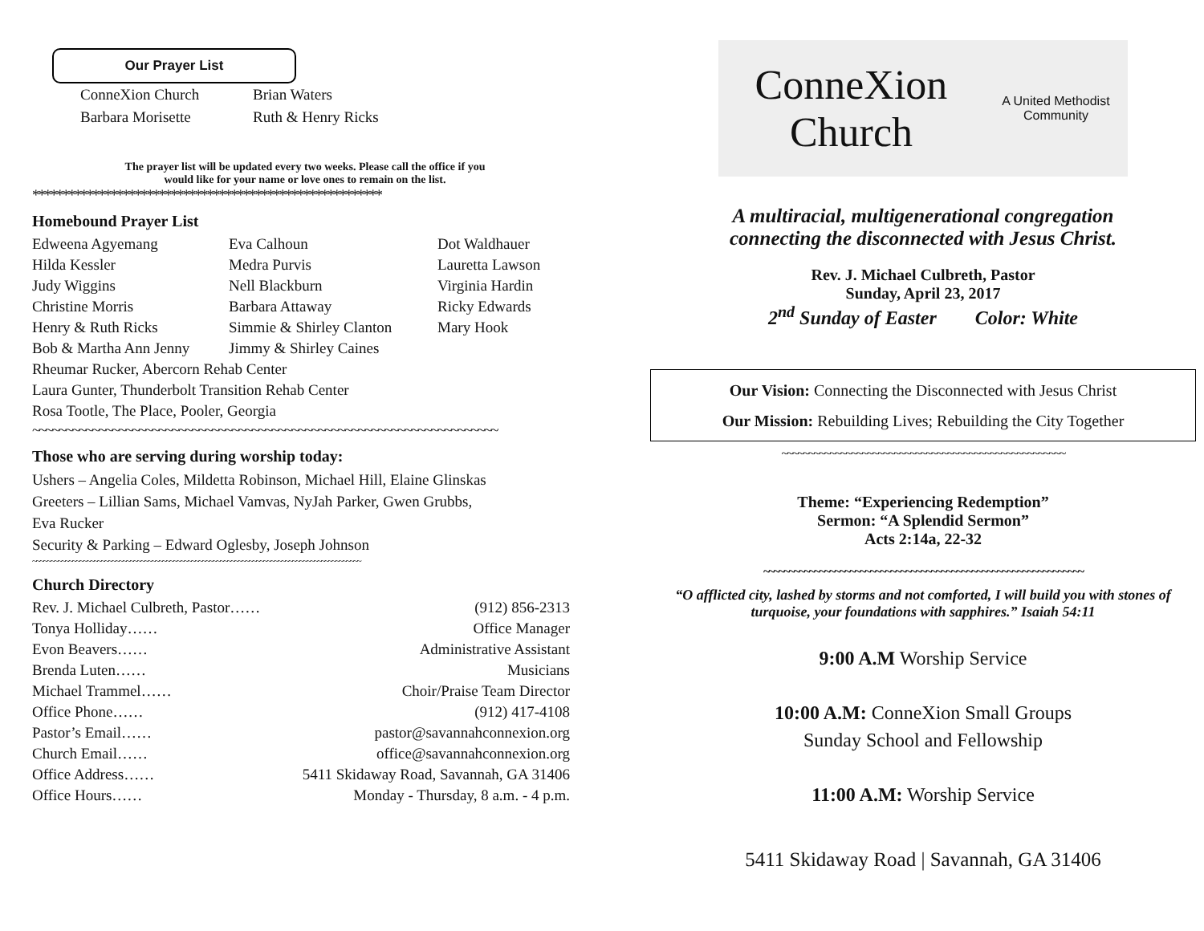Our Prayer List
ConneXion Church
Brian Waters
Barbara Morisette
Ruth & Henry Ricks
The prayer list will be updated every two weeks. Please call the office if you
would like for your name or love ones to remain on the list.
**********************************************************
Homebound Prayer List
Edweena Agyemang
Eva Calhoun
Dot Waldhauer
Hilda Kessler
Medra Purvis
Lauretta Lawson
Judy Wiggins
Nell Blackburn
Virginia Hardin
Christine Morris
Barbara Attaway
Ricky Edwards
Henry & Ruth Ricks
Simmie & Shirley Clanton
Mary Hook
Bob & Martha Ann Jenny
Jimmy & Shirley Caines
Rheumar Rucker, Abercorn Rehab Center
Laura Gunter, Thunderbolt Transition Rehab Center
Rosa Tootle, The Place, Pooler, Georgia
~~~~~~~~~~~~~~~~~~~~~~~~~~~~~~~~~~~~~~~~~~~~~~~~~~~~~~~~~~~~~~~~~~~~~~
Those who are serving during worship today:
Ushers – Angelia Coles, Mildetta Robinson, Michael Hill, Elaine Glinskas
Greeters – Lillian Sams, Michael Vamvas, NyJah Parker, Gwen Grubbs,
Eva Rucker
Security & Parking – Edward Oglesby, Joseph Johnson
~~~~~~~~~~~~~~~~~~~~~~~~~~~~~~~~~~~~~~~~~~~~~~~~~~~~~~~~~~~~~~~~~~~~~~~~~~~~~~~~~~~~~~~~~~~
Church Directory
| Rev. J. Michael Culbreth, Pastor…… | (912) 856-2313 |
| Tonya Holliday…… | Office Manager |
| Evon Beavers…… | Administrative Assistant |
| Brenda Luten…… | Musicians |
| Michael Trammel…… | Choir/Praise Team Director |
| Office Phone…… | (912) 417-4108 |
| Pastor’s Email…… | pastor@savannahconnexion.org |
| Church Email…… | office@savannahconnexion.org |
| Office Address…… | 5411 Skidaway Road, Savannah, GA 31406 |
| Office Hours…… | Monday - Thursday, 8 a.m. - 4 p.m. |
ConneXion Church A United Methodist Community
A multiracial, multigenerational congregation
connecting the disconnected with Jesus Christ.
Rev. J. Michael Culbreth, Pastor
Sunday, April 23, 2017
2<sup>nd</sup> Sunday of Easter Color: White
Our Vision: Connecting the Disconnected with Jesus Christ
Our Mission: Rebuilding Lives; Rebuilding the City Together
~~~~~~~~~~~~~~~~~~~~~~~~~~~~~~~~~~~~~~~~~~~~~~~~~~~~~
Theme: “Experiencing Redemption”
Sermon: “A Splendid Sermon”
Acts 2:14a, 22-32
~~~~~~~~~~~~~~~~~~~~~~~~~~~~~~~~~~~~~~~~~~~~~~~~~~~~~~~~~~~~~~~
“O afflicted city, lashed by storms and not comforted, I will build you with stones of turquoise, your foundations with sapphires.” Isaiah 54:11
9:00 A.M Worship Service
10:00 A.M: ConneXion Small Groups
Sunday School and Fellowship
11:00 A.M: Worship Service
5411 Skidaway Road | Savannah, GA 31406